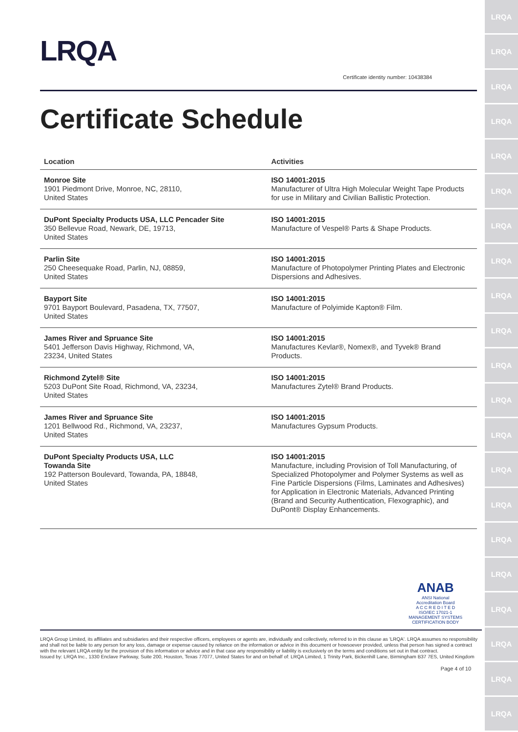LRQA
LRQA
LRQA
LRQA
LRQA
LRQA
LRQA
LRQA
LRQA
LRQA
LRQA
LRQA
LRQA
LRQA
LRQA
LRQA
LRQA
LRQA
LRQA
LRQA
LRQA
LRQA
Certificate identity number: 10438384
Certificate Schedule
| Location | Activities |
| --- | --- |
| Monroe Site 1901 Piedmont Drive, Monroe, NC, 28110, United States | ISO 14001:2015 Manufacturer of Ultra High Molecular Weight Tape Products for use in Military and Civilian Ballistic Protection. |
| DuPont Specialty Products USA, LLC Pencader Site 350 Bellevue Road, Newark, DE, 19713, United States | ISO 14001:2015 Manufacture of Vespel® Parts & Shape Products. |
| Parlin Site 250 Cheesequake Road, Parlin, NJ, 08859, United States | ISO 14001:2015 Manufacture of Photopolymer Printing Plates and Electronic Dispersions and Adhesives. |
| Bayport Site 9701 Bayport Boulevard, Pasadena, TX, 77507, United States | ISO 14001:2015 Manufacture of Polyimide Kapton® Film. |
| James River and Spruance Site 5401 Jefferson Davis Highway, Richmond, VA, 23234, United States | ISO 14001:2015 Manufactures Kevlar®, Nomex®, and Tyvek® Brand Products. |
| Richmond Zytel® Site 5203 DuPont Site Road, Richmond, VA, 23234, United States | ISO 14001:2015 Manufactures Zytel® Brand Products. |
| James River and Spruance Site 1201 Bellwood Rd., Richmond, VA, 23237, United States | ISO 14001:2015 Manufactures Gypsum Products. |
| DuPont Specialty Products USA, LLC Towanda Site 192 Patterson Boulevard, Towanda, PA, 18848, United States | ISO 14001:2015 Manufacture, including Provision of Toll Manufacturing, of Specialized Photopolymer and Polymer Systems as well as Fine Particle Dispersions (Films, Laminates and Adhesives) for Application in Electronic Materials, Advanced Printing (Brand and Security Authentication, Flexographic), and DuPont® Display Enhancements. |
ANAB
ANSI National Accreditation Board
A C C R E D I T E D
ISO/IEC 17021-1
MANAGEMENT SYSTEMS CERTIFICATION BODY
LRQA Group Limited, its affiliates and subsidiaries and their respective officers, employees or agents are, individually and collectively, referred to in this clause as 'LRQA'. LRQA assumes no responsibility and shall not be liable to any person for any loss, damage or expense caused by reliance on the information or advice in this document or howsoever provided, unless that person has signed a contract with the relevant LRQA entity for the provision of this information or advice and in that case any responsibility or liability is exclusively on the terms and conditions set out in that contract.
Issued by: LRQA Inc., 1330 Enclave Parkway, Suite 200, Houston, Texas 77077, United States for and on behalf of: LRQA Limited, 1 Trinity Park, Bickenhill Lane, Birmingham B37 7ES, United Kingdom
Page 4 of 10